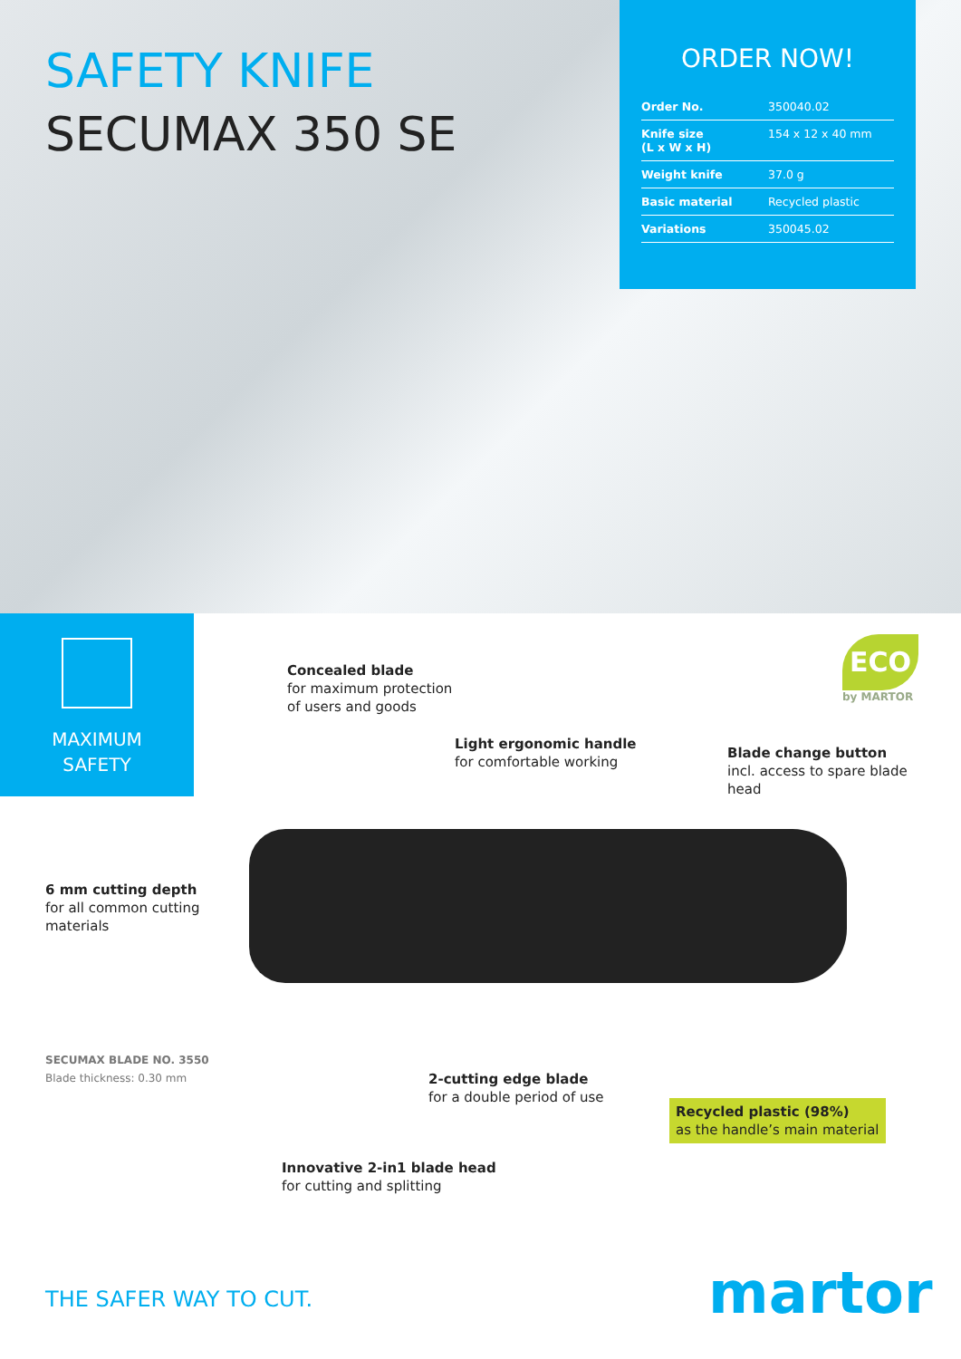SAFETY KNIFE
SECUMAX 350 SE
ORDER NOW!
| Order No. | 350040.02 |
| Knife size (L x W x H) | 154 x 12 x 40 mm |
| Weight knife | 37.0 g |
| Basic material | Recycled plastic |
| Variations | 350045.02 |
MAXIMUM
SAFETY
ECO
by MARTOR
Concealed blade
for maximum protection
of users and goods
Light ergonomic handle
for comfortable working
Blade change button
incl. access to spare blade
head
6 mm cutting depth
for all common cutting
materials
SECUMAX BLADE NO. 3550
Blade thickness: 0.30 mm
2-cutting edge blade
for a double period of use
Recycled plastic (98%)
as the handle’s main material
Innovative 2-in1 blade head
for cutting and splitting
THE SAFER WAY TO CUT. martor